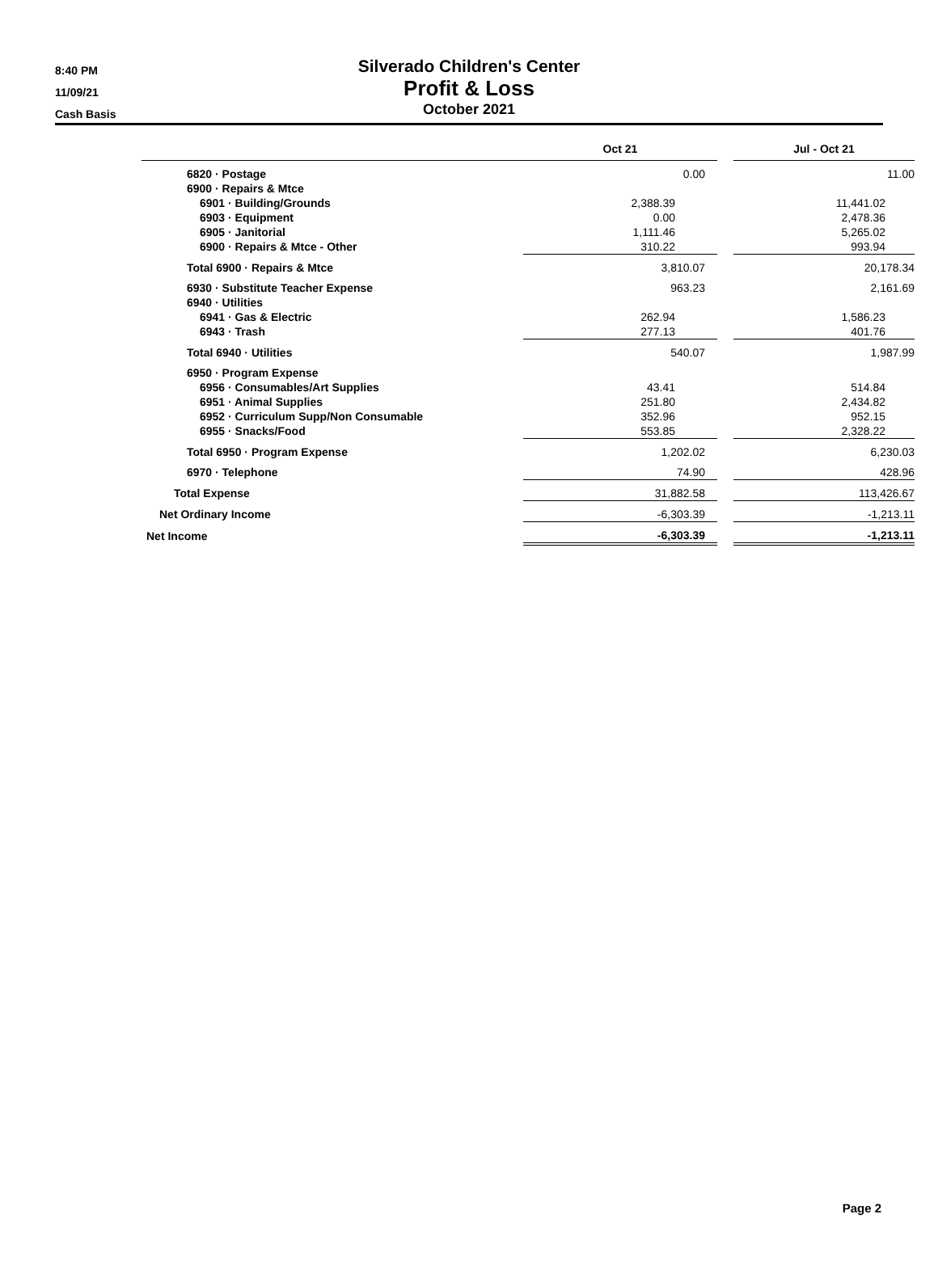8:40 PM
11/09/21
Cash Basis
Silverado Children's Center
Profit & Loss
October 2021
| | Oct 21 | | Jul - Oct 21 |
| --- | --- | --- | --- |
| 6820 · Postage | 0.00 | | 11.00 |
| 6900 · Repairs & Mtce | | | |
| 6901 · Building/Grounds | 2,388.39 | | 11,441.02 |
| 6903 · Equipment | 0.00 | | 2,478.36 |
| 6905 · Janitorial | 1,111.46 | | 5,265.02 |
| 6900 · Repairs & Mtce - Other | 310.22 | | 993.94 |
| Total 6900 · Repairs & Mtce | 3,810.07 | | 20,178.34 |
| 6930 · Substitute Teacher Expense | 963.23 | | 2,161.69 |
| 6940 · Utilities | | | |
| 6941 · Gas & Electric | 262.94 | | 1,586.23 |
| 6943 · Trash | 277.13 | | 401.76 |
| Total 6940 · Utilities | 540.07 | | 1,987.99 |
| 6950 · Program Expense | | | |
| 6956 · Consumables/Art Supplies | 43.41 | | 514.84 |
| 6951 · Animal Supplies | 251.80 | | 2,434.82 |
| 6952 · Curriculum Supp/Non Consumable | 352.96 | | 952.15 |
| 6955 · Snacks/Food | 553.85 | | 2,328.22 |
| Total 6950 · Program Expense | 1,202.02 | | 6,230.03 |
| 6970 · Telephone | 74.90 | | 428.96 |
| Total Expense | 31,882.58 | | 113,426.67 |
| Net Ordinary Income | -6,303.39 | | -1,213.11 |
| Net Income | -6,303.39 | | -1,213.11 |
Page 2